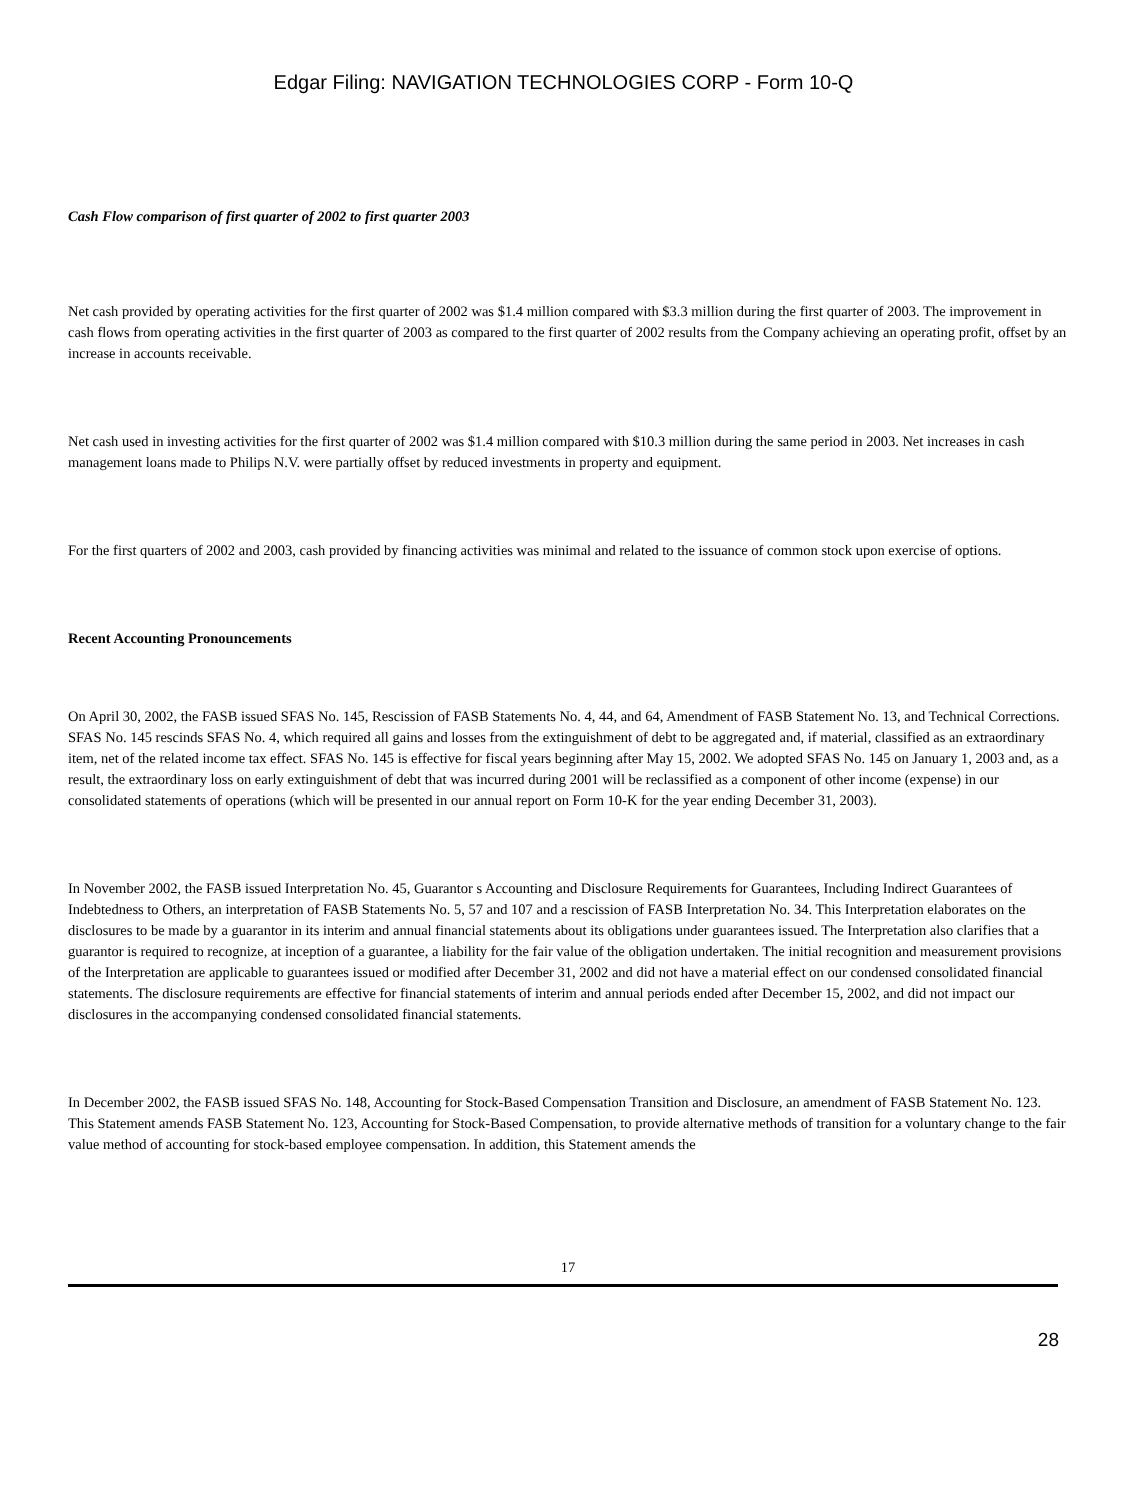Edgar Filing: NAVIGATION TECHNOLOGIES CORP - Form 10-Q
Cash Flow comparison of first quarter of 2002 to first quarter 2003
Net cash provided by operating activities for the first quarter of 2002 was $1.4 million compared with $3.3 million during the first quarter of 2003. The improvement in cash flows from operating activities in the first quarter of 2003 as compared to the first quarter of 2002 results from the Company achieving an operating profit, offset by an increase in accounts receivable.
Net cash used in investing activities for the first quarter of 2002 was $1.4 million compared with $10.3 million during the same period in 2003. Net increases in cash management loans made to Philips N.V. were partially offset by reduced investments in property and equipment.
For the first quarters of 2002 and 2003, cash provided by financing activities was minimal and related to the issuance of common stock upon exercise of options.
Recent Accounting Pronouncements
On April 30, 2002, the FASB issued SFAS No. 145, Rescission of FASB Statements No. 4, 44, and 64, Amendment of FASB Statement No. 13, and Technical Corrections. SFAS No. 145 rescinds SFAS No. 4, which required all gains and losses from the extinguishment of debt to be aggregated and, if material, classified as an extraordinary item, net of the related income tax effect. SFAS No. 145 is effective for fiscal years beginning after May 15, 2002. We adopted SFAS No. 145 on January 1, 2003 and, as a result, the extraordinary loss on early extinguishment of debt that was incurred during 2001 will be reclassified as a component of other income (expense) in our consolidated statements of operations (which will be presented in our annual report on Form 10-K for the year ending December 31, 2003).
In November 2002, the FASB issued Interpretation No. 45, Guarantor s Accounting and Disclosure Requirements for Guarantees, Including Indirect Guarantees of Indebtedness to Others, an interpretation of FASB Statements No. 5, 57 and 107 and a rescission of FASB Interpretation No. 34. This Interpretation elaborates on the disclosures to be made by a guarantor in its interim and annual financial statements about its obligations under guarantees issued. The Interpretation also clarifies that a guarantor is required to recognize, at inception of a guarantee, a liability for the fair value of the obligation undertaken. The initial recognition and measurement provisions of the Interpretation are applicable to guarantees issued or modified after December 31, 2002 and did not have a material effect on our condensed consolidated financial statements. The disclosure requirements are effective for financial statements of interim and annual periods ended after December 15, 2002, and did not impact our disclosures in the accompanying condensed consolidated financial statements.
In December 2002, the FASB issued SFAS No. 148, Accounting for Stock-Based Compensation Transition and Disclosure, an amendment of FASB Statement No. 123. This Statement amends FASB Statement No. 123, Accounting for Stock-Based Compensation, to provide alternative methods of transition for a voluntary change to the fair value method of accounting for stock-based employee compensation. In addition, this Statement amends the
17
28